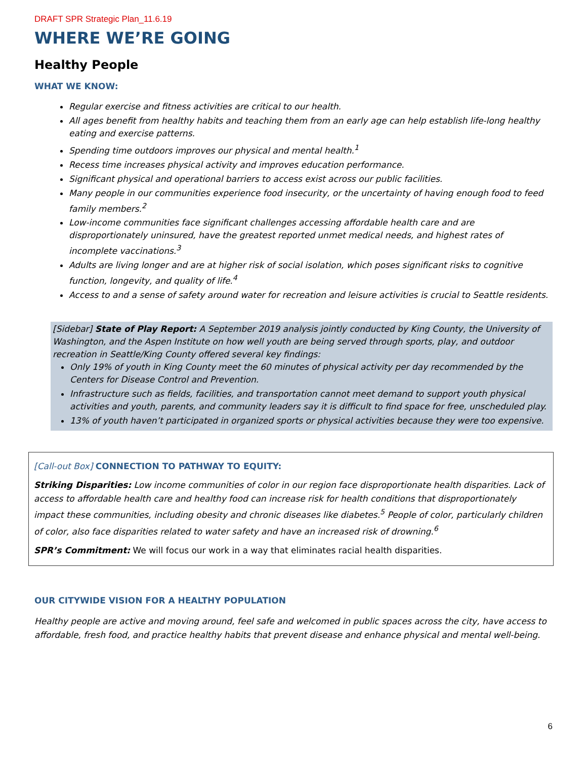DRAFT SPR Strategic Plan_11.6.19
WHERE WE’RE GOING
Healthy People
WHAT WE KNOW:
Regular exercise and fitness activities are critical to our health.
All ages benefit from healthy habits and teaching them from an early age can help establish life-long healthy eating and exercise patterns.
Spending time outdoors improves our physical and mental health.<sup>1</sup>
Recess time increases physical activity and improves education performance.
Significant physical and operational barriers to access exist across our public facilities.
Many people in our communities experience food insecurity, or the uncertainty of having enough food to feed family members.<sup>2</sup>
Low-income communities face significant challenges accessing affordable health care and are disproportionately uninsured, have the greatest reported unmet medical needs, and highest rates of incomplete vaccinations.<sup>3</sup>
Adults are living longer and are at higher risk of social isolation, which poses significant risks to cognitive function, longevity, and quality of life.<sup>4</sup>
Access to and a sense of safety around water for recreation and leisure activities is crucial to Seattle residents.
[Sidebar] State of Play Report: A September 2019 analysis jointly conducted by King County, the University of Washington, and the Aspen Institute on how well youth are being served through sports, play, and outdoor recreation in Seattle/King County offered several key findings:
Only 19% of youth in King County meet the 60 minutes of physical activity per day recommended by the Centers for Disease Control and Prevention.
Infrastructure such as fields, facilities, and transportation cannot meet demand to support youth physical activities and youth, parents, and community leaders say it is difficult to find space for free, unscheduled play.
13% of youth haven’t participated in organized sports or physical activities because they were too expensive.
[Call-out Box] CONNECTION TO PATHWAY TO EQUITY:
Striking Disparities: Low income communities of color in our region face disproportionate health disparities. Lack of access to affordable health care and healthy food can increase risk for health conditions that disproportionately impact these communities, including obesity and chronic diseases like diabetes.<sup>5</sup> People of color, particularly children of color, also face disparities related to water safety and have an increased risk of drowning.<sup>6</sup>
SPR’s Commitment: We will focus our work in a way that eliminates racial health disparities.
OUR CITYWIDE VISION FOR A HEALTHY POPULATION
Healthy people are active and moving around, feel safe and welcomed in public spaces across the city, have access to affordable, fresh food, and practice healthy habits that prevent disease and enhance physical and mental well-being.
6